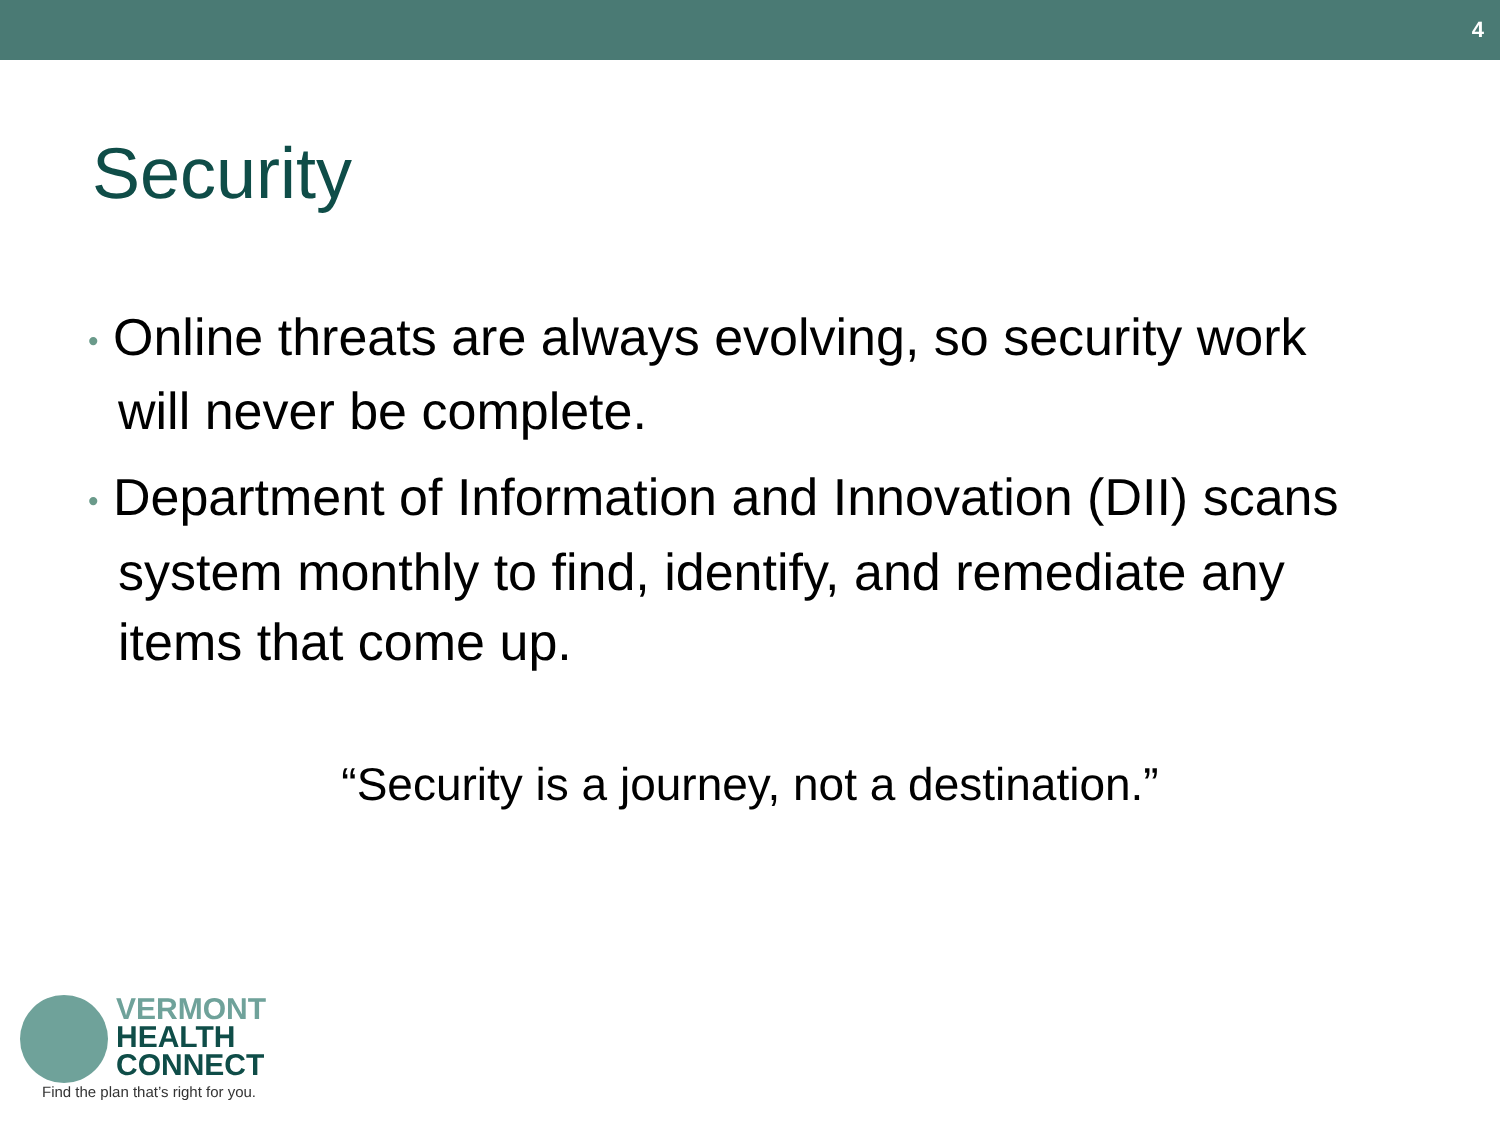4
Security
• Online threats are always evolving, so security work will never be complete.
• Department of Information and Innovation (DII) scans system monthly to find, identify, and remediate any items that come up.
“Security is a journey, not a destination.”
VERMONT
HEALTH
CONNECT
Find the plan that’s right for you.